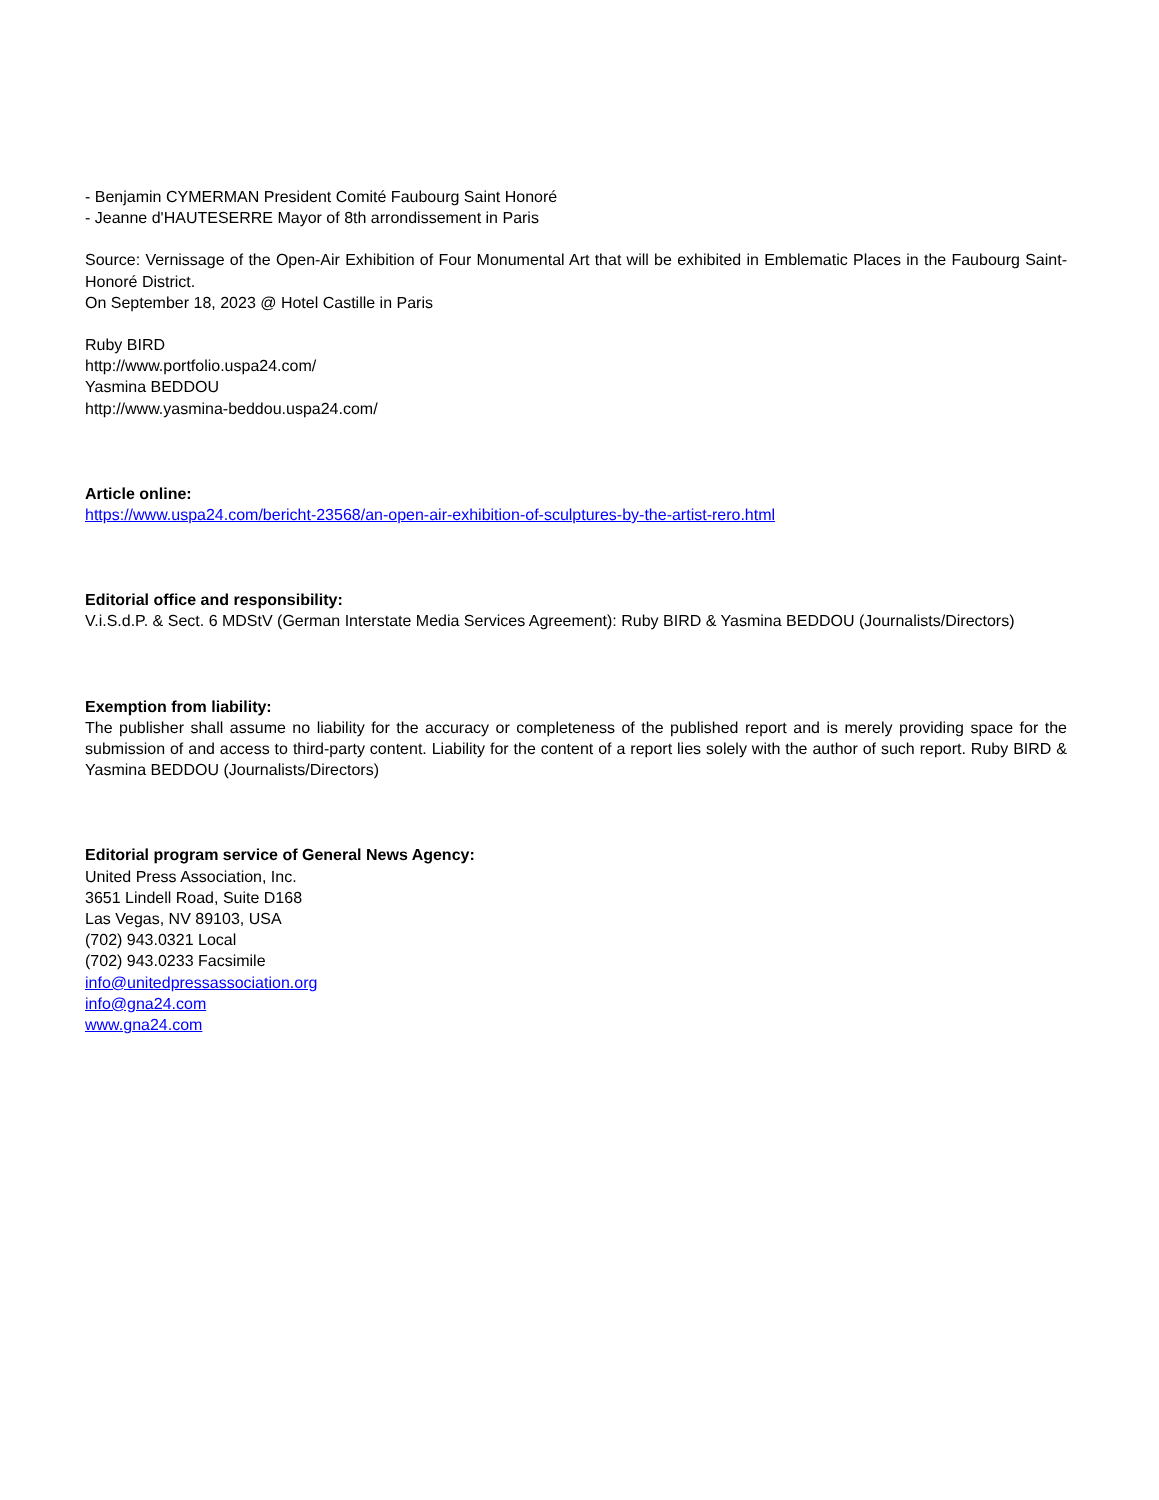- Benjamin CYMERMAN President Comité Faubourg Saint Honoré
- Jeanne d'HAUTESERRE Mayor of 8th arrondissement in Paris
Source: Vernissage of the Open-Air Exhibition of Four Monumental Art that will be exhibited in Emblematic Places in the Faubourg Saint-Honoré District.
On September 18, 2023 @ Hotel Castille in Paris
Ruby BIRD
http://www.portfolio.uspa24.com/
Yasmina BEDDOU
http://www.yasmina-beddou.uspa24.com/
Article online:
https://www.uspa24.com/bericht-23568/an-open-air-exhibition-of-sculptures-by-the-artist-rero.html
Editorial office and responsibility:
V.i.S.d.P. & Sect. 6 MDStV (German Interstate Media Services Agreement): Ruby BIRD & Yasmina BEDDOU (Journalists/Directors)
Exemption from liability:
The publisher shall assume no liability for the accuracy or completeness of the published report and is merely providing space for the submission of and access to third-party content. Liability for the content of a report lies solely with the author of such report. Ruby BIRD & Yasmina BEDDOU (Journalists/Directors)
Editorial program service of General News Agency:
United Press Association, Inc.
3651 Lindell Road, Suite D168
Las Vegas, NV 89103, USA
(702) 943.0321 Local
(702) 943.0233 Facsimile
info@unitedpressassociation.org
info@gna24.com
www.gna24.com